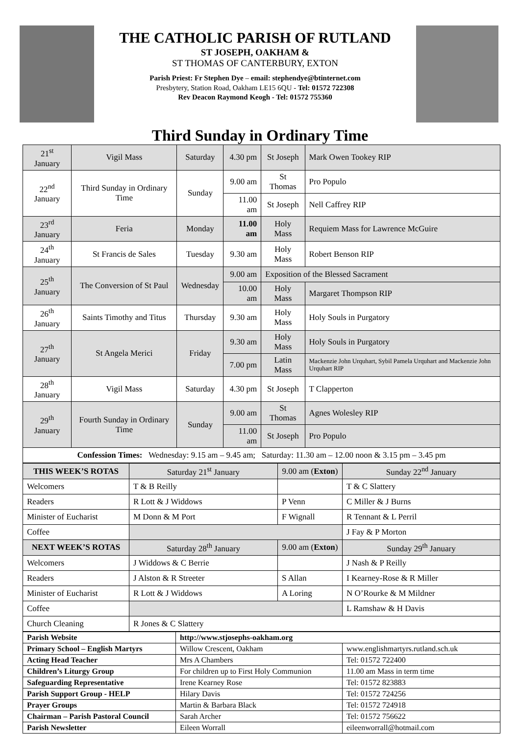THE CATHOLIC PARISH OF RUTLAND
ST JOSEPH, OAKHAM &
ST THOMAS OF CANTERBURY, EXTON
Parish Priest: Fr Stephen Dye – email: stephendye@btinternet.com
Presbytery, Station Road, Oakham LE15 6QU - Tel: 01572 722308
Rev Deacon Raymond Keogh - Tel: 01572 755360
Third Sunday in Ordinary Time
| 21<sup>st</sup> January | Vigil Mass | Saturday | 4.30 pm | St Joseph | Mark Owen Tookey RIP |
| 22<sup>nd</sup> January | Third Sunday in Ordinary Time | Sunday | 9.00 am | St Thomas | Pro Populo |
| | | | 11.00 am | St Joseph | Nell Caffrey RIP |
| 23<sup>rd</sup> January | Feria | Monday | 11.00 am | Holy Mass | Requiem Mass for Lawrence McGuire |
| 24<sup>th</sup> January | St Francis de Sales | Tuesday | 9.30 am | Holy Mass | Robert Benson RIP |
| 25<sup>th</sup> January | The Conversion of St Paul | Wednesday | 9.00 am | Exposition of the Blessed Sacrament | |
| | | | 10.00 am | Holy Mass | Margaret Thompson RIP |
| 26<sup>th</sup> January | Saints Timothy and Titus | Thursday | 9.30 am | Holy Mass | Holy Souls in Purgatory |
| 27<sup>th</sup> January | St Angela Merici | Friday | 9.30 am | Holy Mass | Holy Souls in Purgatory |
| | | | 7.00 pm | Latin Mass | Mackenzie John Urquhart, Sybil Pamela Urquhart and Mackenzie John Urquhart RIP |
| 28<sup>th</sup> January | Vigil Mass | Saturday | 4.30 pm | St Joseph | T Clapperton |
| 29<sup>th</sup> January | Fourth Sunday in Ordinary Time | Sunday | 9.00 am | St Thomas | Agnes Wolesley RIP |
| | | | 11.00 am | St Joseph | Pro Populo |
| Confession Times: Wednesday: 9.15 am – 9.45 am; Saturday: 11.30 am – 12.00 noon & 3.15 pm – 3.45 pm | | | | | |
| THIS WEEK’S ROTAS | Saturday 21<sup>st</sup> January | 9.00 am ( Exton ) | Sunday 22<sup>nd</sup> January |
| Welcomers | T & B Reilly | | T & C Slattery |
| Readers | R Lott & J Widdows | P Venn | C Miller & J Burns |
| Minister of Eucharist | M Donn & M Port | F Wignall | R Tennant & L Perril |
| Coffee | | | J Fay & P Morton |
| NEXT WEEK’S ROTAS | Saturday 28<sup>th</sup> January | 9.00 am ( Exton ) | Sunday 29<sup>th</sup> January |
| Welcomers | J Widdows & C Berrie | | J Nash & P Reilly |
| Readers | J Alston & R Streeter | S Allan | I Kearney-Rose & R Miller |
| Minister of Eucharist | R Lott & J Widdows | A Loring | N O’Rourke & M Mildner |
| Coffee | | | L Ramshaw & H Davis |
| Church Cleaning | R Jones & C Slattery | | |
| Parish Website | http://www.stjosephs-oakham.org | |
| Primary School – English Martyrs | Willow Crescent, Oakham | www.englishmartyrs.rutland.sch.uk |
| Acting Head Teacher | Mrs A Chambers | Tel: 01572 722400 |
| Children’s Liturgy Group | For children up to First Holy Communion | 11.00 am Mass in term time |
| Safeguarding Representative | Irene Kearney Rose | Tel: 01572 823883 |
| Parish Support Group - HELP | Hilary Davis | Tel: 01572 724256 |
| Prayer Groups | Martin & Barbara Black | Tel: 01572 724918 |
| Chairman – Parish Pastoral Council | Sarah Archer | Tel: 01572 756622 |
| Parish Newsletter | Eileen Worrall | eileenworrall@hotmail.com |